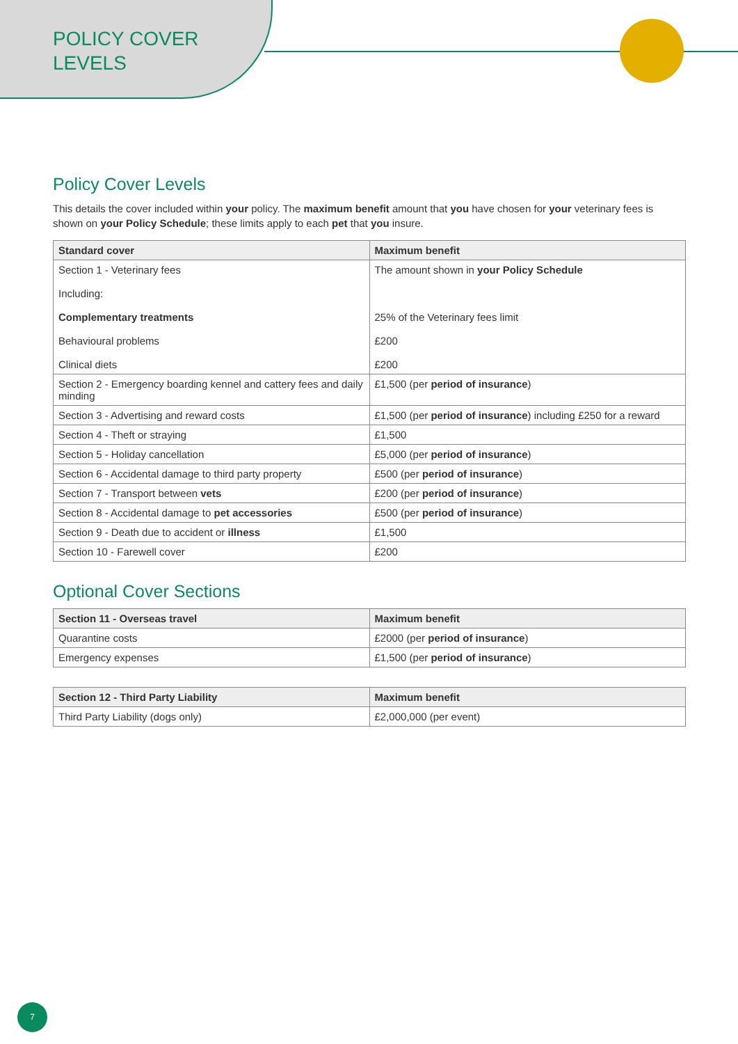POLICY COVER
LEVELS
Policy Cover Levels
This details the cover included within your policy. The maximum benefit amount that you have chosen for your veterinary fees is shown on your Policy Schedule; these limits apply to each pet that you insure.
| Standard cover | Maximum benefit |
| --- | --- |
| Section 1 - Veterinary fees Including: Complementary treatments Behavioural problems Clinical diets | The amount shown in your Policy Schedule 25% of the Veterinary fees limit £200 £200 |
| Section 2 - Emergency boarding kennel and cattery fees and daily minding | £1,500 (per period of insurance ) |
| Section 3 - Advertising and reward costs | £1,500 (per period of insurance ) including £250 for a reward |
| Section 4 - Theft or straying | £1,500 |
| Section 5 - Holiday cancellation | £5,000 (per period of insurance ) |
| Section 6 - Accidental damage to third party property | £500 (per period of insurance ) |
| Section 7 - Transport between vets | £200 (per period of insurance ) |
| Section 8 - Accidental damage to pet accessories | £500 (per period of insurance ) |
| Section 9 - Death due to accident or illness | £1,500 |
| Section 10 - Farewell cover | £200 |
Optional Cover Sections
| Section 11 - Overseas travel | Maximum benefit |
| --- | --- |
| Quarantine costs | £2000 (per period of insurance ) |
| Emergency expenses | £1,500 (per period of insurance ) |
| Section 12 - Third Party Liability | Maximum benefit |
| --- | --- |
| Third Party Liability (dogs only) | £2,000,000 (per event) |
7